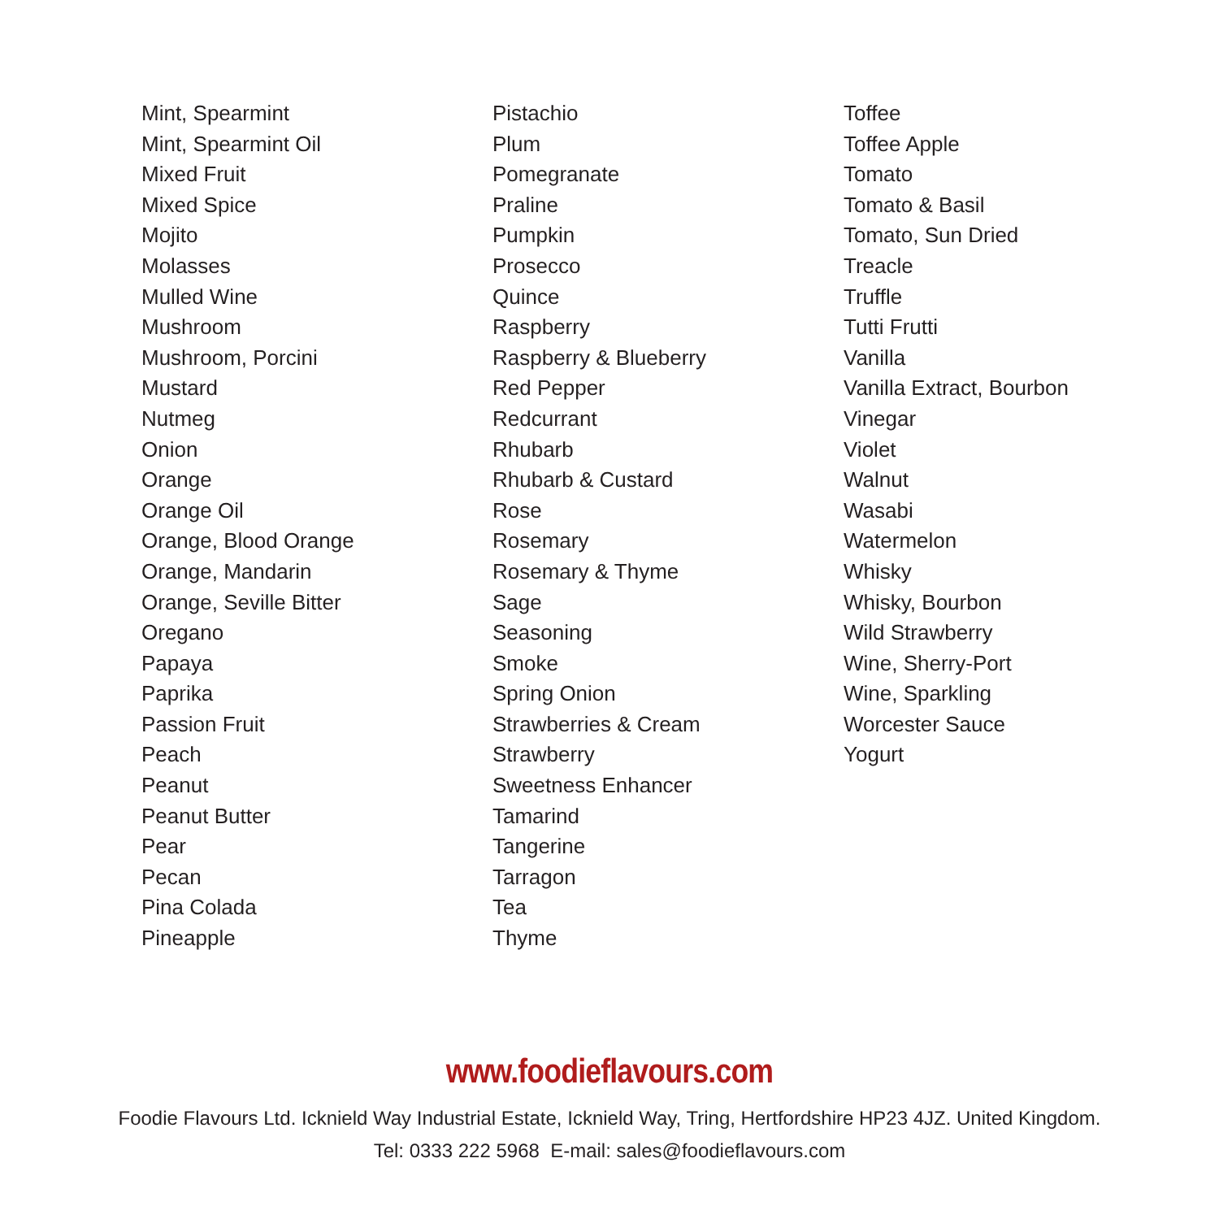Mint, Spearmint
Mint, Spearmint Oil
Mixed Fruit
Mixed Spice
Mojito
Molasses
Mulled Wine
Mushroom
Mushroom, Porcini
Mustard
Nutmeg
Onion
Orange
Orange Oil
Orange, Blood Orange
Orange, Mandarin
Orange, Seville Bitter
Oregano
Papaya
Paprika
Passion Fruit
Peach
Peanut
Peanut Butter
Pear
Pecan
Pina Colada
Pineapple
Pistachio
Plum
Pomegranate
Praline
Pumpkin
Prosecco
Quince
Raspberry
Raspberry & Blueberry
Red Pepper
Redcurrant
Rhubarb
Rhubarb & Custard
Rose
Rosemary
Rosemary & Thyme
Sage
Seasoning
Smoke
Spring Onion
Strawberries & Cream
Strawberry
Sweetness Enhancer
Tamarind
Tangerine
Tarragon
Tea
Thyme
Toffee
Toffee Apple
Tomato
Tomato & Basil
Tomato, Sun Dried
Treacle
Truffle
Tutti Frutti
Vanilla
Vanilla Extract, Bourbon
Vinegar
Violet
Walnut
Wasabi
Watermelon
Whisky
Whisky, Bourbon
Wild Strawberry
Wine, Sherry-Port
Wine, Sparkling
Worcester Sauce
Yogurt
www.foodieflavours.com
Foodie Flavours Ltd. Icknield Way Industrial Estate, Icknield Way, Tring, Hertfordshire HP23 4JZ. United Kingdom.
Tel: 0333 222 5968 E-mail: sales@foodieflavours.com